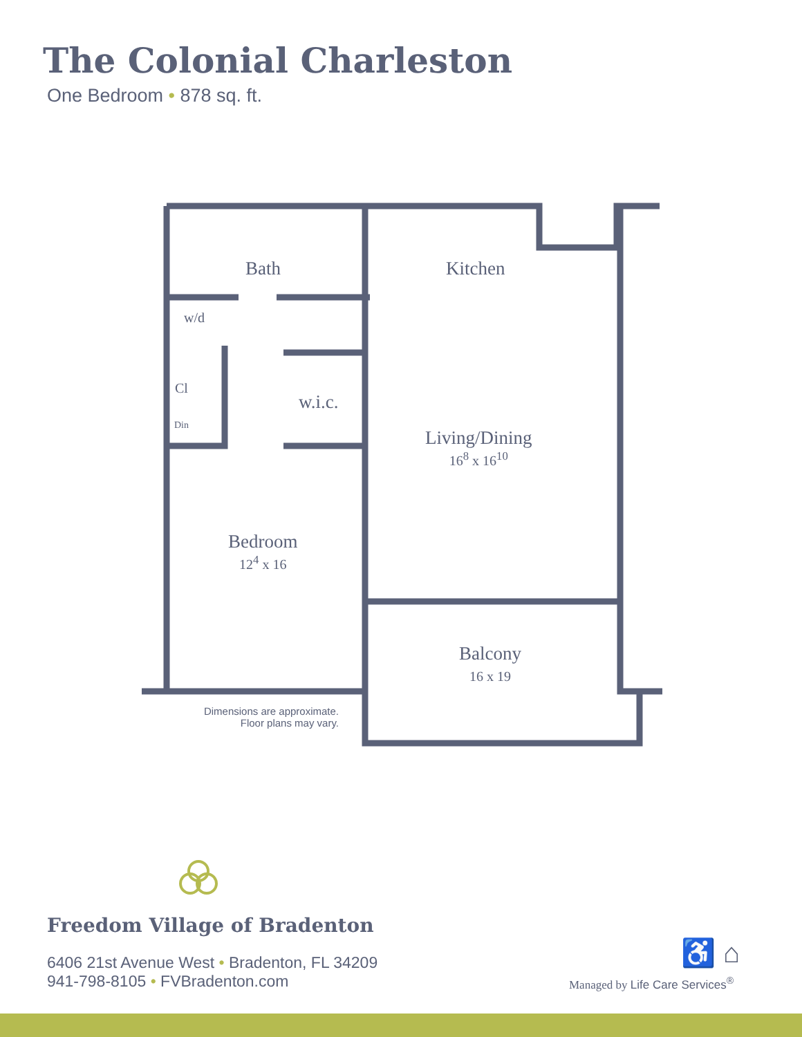The Colonial Charleston
One Bedroom • 878 sq. ft.
Bath Kitchen
w/d
Cl
Din
w.i.c.
Living/Dining
16<sup>8</sup> x 16<sup>10</sup>
Bedroom
12<sup>4</sup> x 16
Balcony
16 x 19
Dimensions are approximate.
Floor plans may vary.
Freedom Village of Bradenton
6406 21st Avenue West • Bradenton, FL 34209
941-798-8105 • FVBradenton.com
♿ ⌂
Managed by Life Care Services<sup>®</sup>